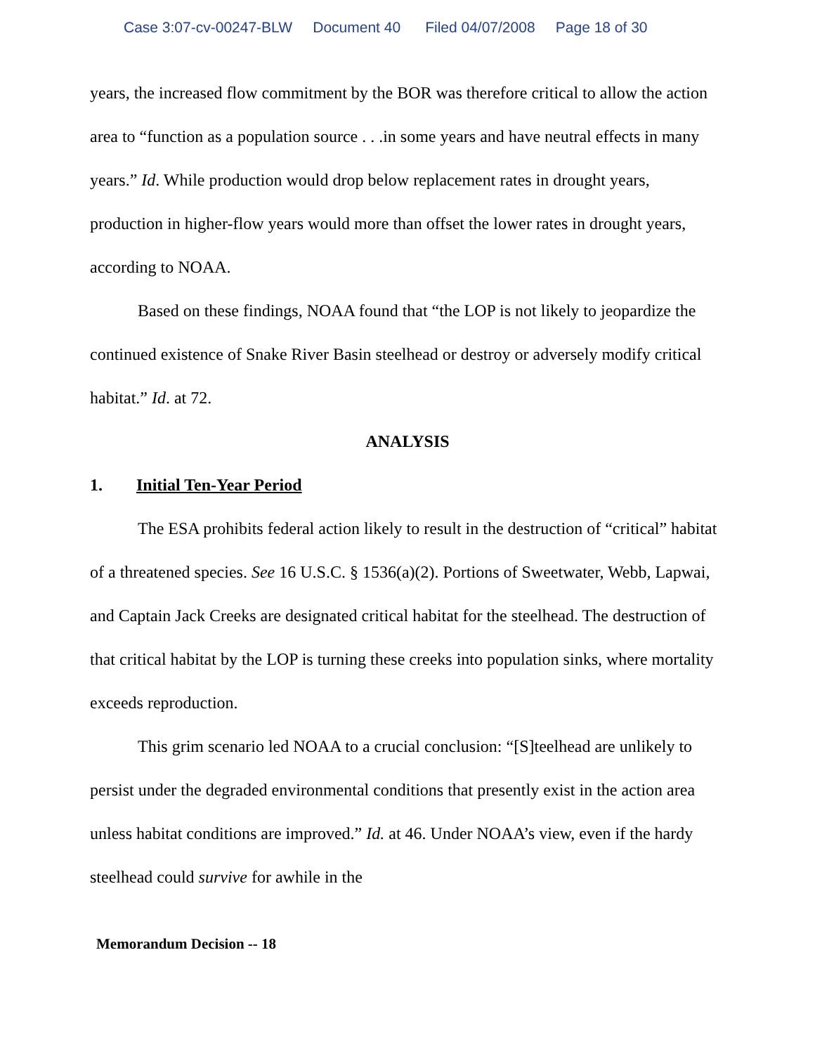Case 3:07-cv-00247-BLW Document 40 Filed 04/07/2008 Page 18 of 30
years, the increased flow commitment by the BOR was therefore critical to allow the action area to “function as a population source . . .in some years and have neutral effects in many years.” Id. While production would drop below replacement rates in drought years, production in higher-flow years would more than offset the lower rates in drought years, according to NOAA.
Based on these findings, NOAA found that “the LOP is not likely to jeopardize the continued existence of Snake River Basin steelhead or destroy or adversely modify critical habitat.” Id. at 72.
ANALYSIS
1. Initial Ten-Year Period
The ESA prohibits federal action likely to result in the destruction of “critical” habitat of a threatened species. See 16 U.S.C. § 1536(a)(2). Portions of Sweetwater, Webb, Lapwai, and Captain Jack Creeks are designated critical habitat for the steelhead. The destruction of that critical habitat by the LOP is turning these creeks into population sinks, where mortality exceeds reproduction.
This grim scenario led NOAA to a crucial conclusion: “[S]teelhead are unlikely to persist under the degraded environmental conditions that presently exist in the action area unless habitat conditions are improved.” Id. at 46. Under NOAA’s view, even if the hardy steelhead could survive for awhile in the
Memorandum Decision -- 18